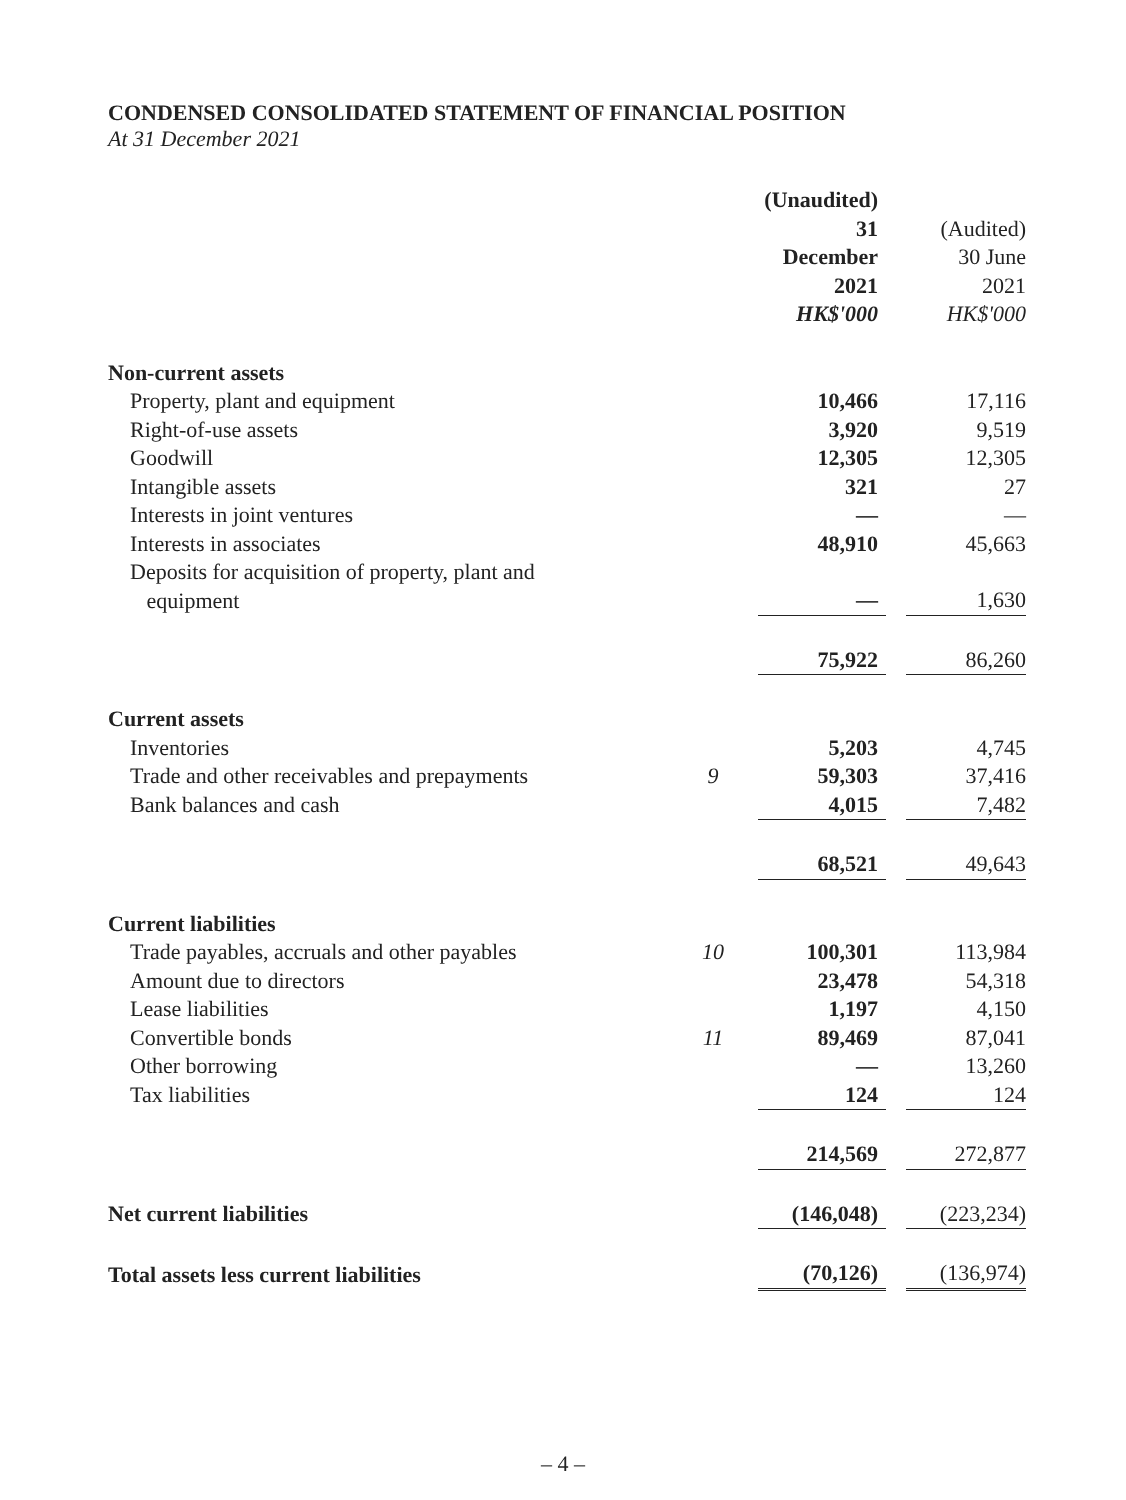CONDENSED CONSOLIDATED STATEMENT OF FINANCIAL POSITION
At 31 December 2021
| | | (Unaudited) 31 December 2021 HK$'000 | | (Audited) 30 June 2021 HK$'000 |
| --- | --- | --- | --- | --- |
| Non-current assets | | | | |
| Property, plant and equipment | | 10,466 | | 17,116 |
| Right-of-use assets | | 3,920 | | 9,519 |
| Goodwill | | 12,305 | | 12,305 |
| Intangible assets | | 321 | | 27 |
| Interests in joint ventures | | — | | — |
| Interests in associates | | 48,910 | | 45,663 |
| Deposits for acquisition of property, plant and equipment | | — | | 1,630 |
| | | 75,922 | | 86,260 |
| Current assets | | | | |
| Inventories | | 5,203 | | 4,745 |
| Trade and other receivables and prepayments | 9 | 59,303 | | 37,416 |
| Bank balances and cash | | 4,015 | | 7,482 |
| | | 68,521 | | 49,643 |
| Current liabilities | | | | |
| Trade payables, accruals and other payables | 10 | 100,301 | | 113,984 |
| Amount due to directors | | 23,478 | | 54,318 |
| Lease liabilities | | 1,197 | | 4,150 |
| Convertible bonds | 11 | 89,469 | | 87,041 |
| Other borrowing | | — | | 13,260 |
| Tax liabilities | | 124 | | 124 |
| | | 214,569 | | 272,877 |
| Net current liabilities | | (146,048) | | (223,234) |
| Total assets less current liabilities | | (70,126) | | (136,974) |
– 4 –